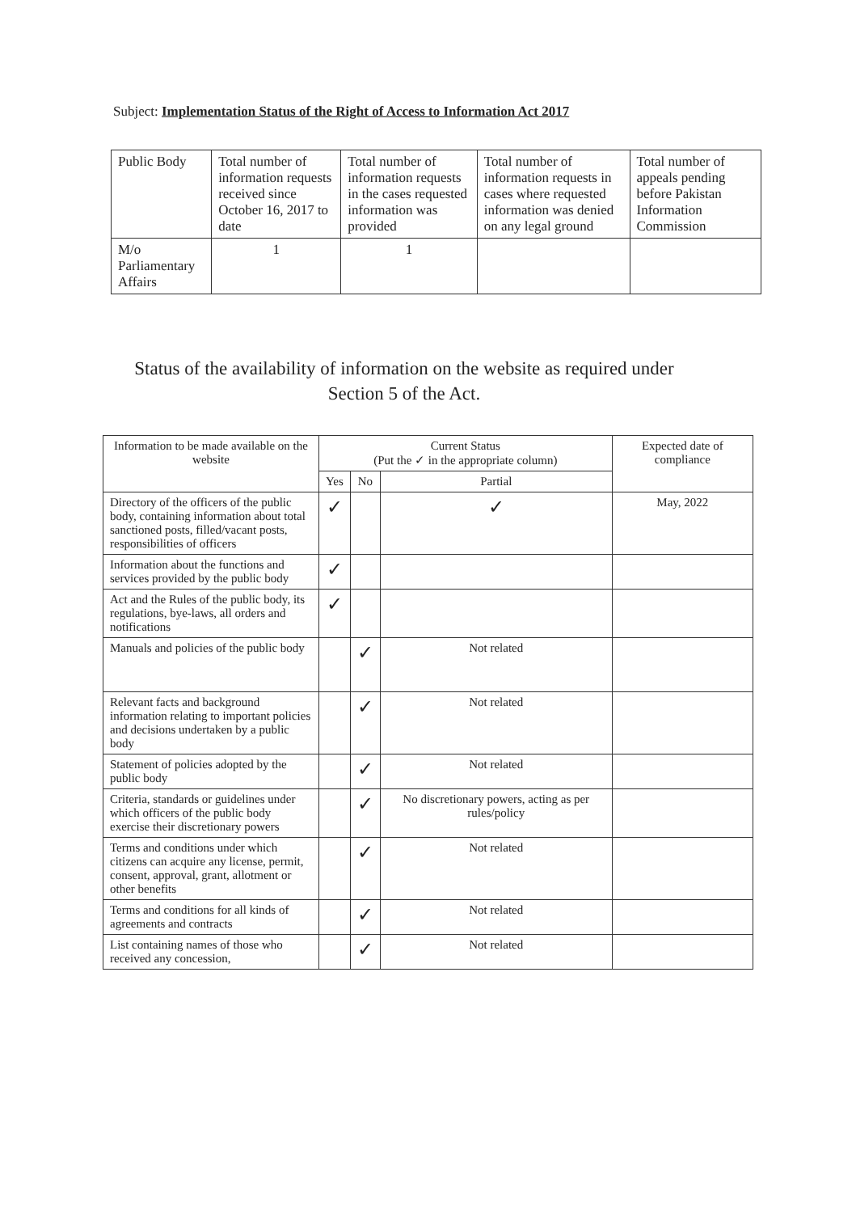Subject: Implementation Status of the Right of Access to Information Act 2017
| Public Body | Total number of information requests received since October 16, 2017 to date | Total number of information requests in the cases requested information was provided | Total number of information requests in cases where requested information was denied on any legal ground | Total number of appeals pending before Pakistan Information Commission |
| --- | --- | --- | --- | --- |
| M/o Parliamentary Affairs | 1 | 1 | | |
Status of the availability of information on the website as required under Section 5 of the Act.
| Information to be made available on the website | Current Status (Put the ✓ in the appropriate column) | | | Expected date of compliance |
| --- | --- | --- | --- | --- |
| | Yes | No | Partial | |
| Directory of the officers of the public body, containing information about total sanctioned posts, filled/vacant posts, responsibilities of officers | ✓ | | ✓ | May, 2022 |
| Information about the functions and services provided by the public body | ✓ | | | |
| Act and the Rules of the public body, its regulations, bye-laws, all orders and notifications | ✓ | | | |
| Manuals and policies of the public body | | ✓ | Not related | |
| Relevant facts and background information relating to important policies and decisions undertaken by a public body | | ✓ | Not related | |
| Statement of policies adopted by the public body | | ✓ | Not related | |
| Criteria, standards or guidelines under which officers of the public body exercise their discretionary powers | | ✓ | No discretionary powers, acting as per rules/policy | |
| Terms and conditions under which citizens can acquire any license, permit, consent, approval, grant, allotment or other benefits | | ✓ | Not related | |
| Terms and conditions for all kinds of agreements and contracts | | ✓ | Not related | |
| List containing names of those who received any concession, | | ✓ | Not related | |